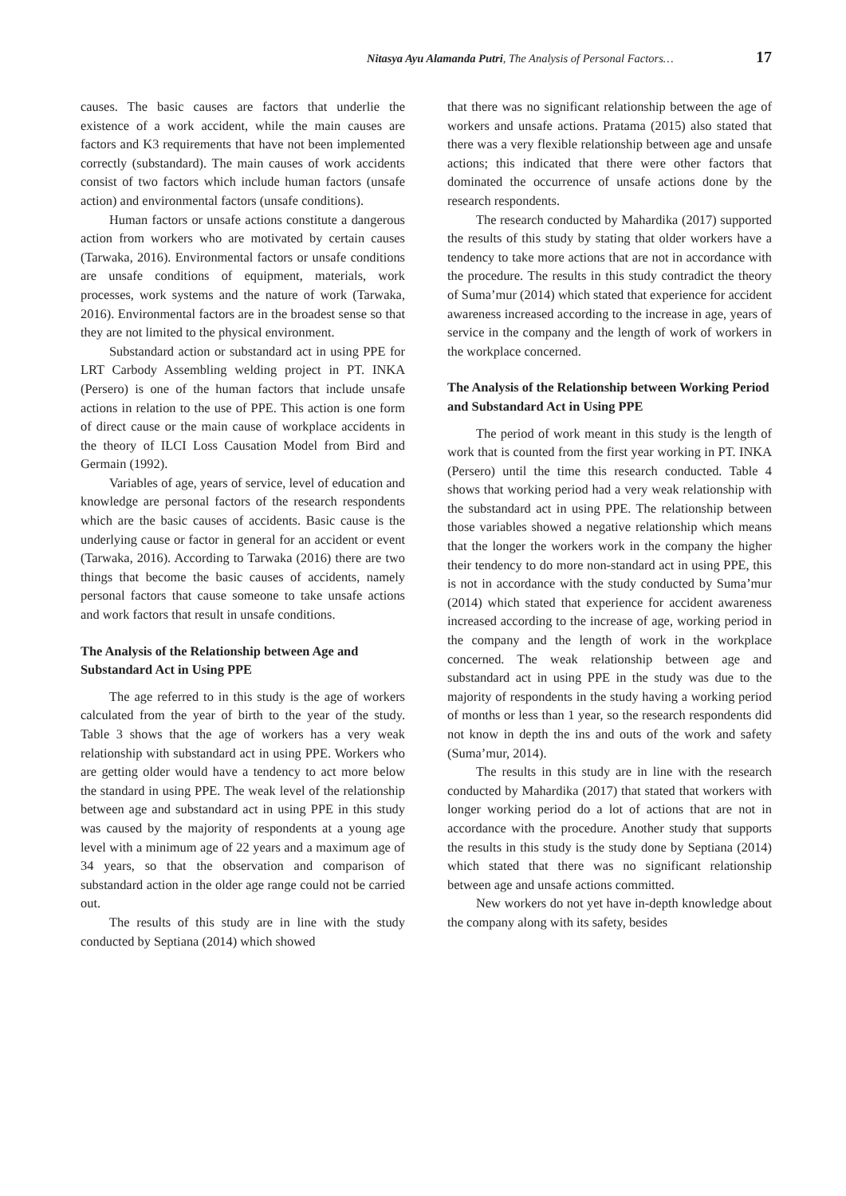Nitasya Ayu Alamanda Putri, The Analysis of Personal Factors… 17
causes. The basic causes are factors that underlie the existence of a work accident, while the main causes are factors and K3 requirements that have not been implemented correctly (substandard). The main causes of work accidents consist of two factors which include human factors (unsafe action) and environmental factors (unsafe conditions).
Human factors or unsafe actions constitute a dangerous action from workers who are motivated by certain causes (Tarwaka, 2016). Environmental factors or unsafe conditions are unsafe conditions of equipment, materials, work processes, work systems and the nature of work (Tarwaka, 2016). Environmental factors are in the broadest sense so that they are not limited to the physical environment.
Substandard action or substandard act in using PPE for LRT Carbody Assembling welding project in PT. INKA (Persero) is one of the human factors that include unsafe actions in relation to the use of PPE. This action is one form of direct cause or the main cause of workplace accidents in the theory of ILCI Loss Causation Model from Bird and Germain (1992).
Variables of age, years of service, level of education and knowledge are personal factors of the research respondents which are the basic causes of accidents. Basic cause is the underlying cause or factor in general for an accident or event (Tarwaka, 2016). According to Tarwaka (2016) there are two things that become the basic causes of accidents, namely personal factors that cause someone to take unsafe actions and work factors that result in unsafe conditions.
The Analysis of the Relationship between Age and Substandard Act in Using PPE
The age referred to in this study is the age of workers calculated from the year of birth to the year of the study. Table 3 shows that the age of workers has a very weak relationship with substandard act in using PPE. Workers who are getting older would have a tendency to act more below the standard in using PPE. The weak level of the relationship between age and substandard act in using PPE in this study was caused by the majority of respondents at a young age level with a minimum age of 22 years and a maximum age of 34 years, so that the observation and comparison of substandard action in the older age range could not be carried out.
The results of this study are in line with the study conducted by Septiana (2014) which showed
that there was no significant relationship between the age of workers and unsafe actions. Pratama (2015) also stated that there was a very flexible relationship between age and unsafe actions; this indicated that there were other factors that dominated the occurrence of unsafe actions done by the research respondents.
The research conducted by Mahardika (2017) supported the results of this study by stating that older workers have a tendency to take more actions that are not in accordance with the procedure. The results in this study contradict the theory of Suma’mur (2014) which stated that experience for accident awareness increased according to the increase in age, years of service in the company and the length of work of workers in the workplace concerned.
The Analysis of the Relationship between Working Period and Substandard Act in Using PPE
The period of work meant in this study is the length of work that is counted from the first year working in PT. INKA (Persero) until the time this research conducted. Table 4 shows that working period had a very weak relationship with the substandard act in using PPE. The relationship between those variables showed a negative relationship which means that the longer the workers work in the company the higher their tendency to do more non-standard act in using PPE, this is not in accordance with the study conducted by Suma’mur (2014) which stated that experience for accident awareness increased according to the increase of age, working period in the company and the length of work in the workplace concerned. The weak relationship between age and substandard act in using PPE in the study was due to the majority of respondents in the study having a working period of months or less than 1 year, so the research respondents did not know in depth the ins and outs of the work and safety (Suma’mur, 2014).
The results in this study are in line with the research conducted by Mahardika (2017) that stated that workers with longer working period do a lot of actions that are not in accordance with the procedure. Another study that supports the results in this study is the study done by Septiana (2014) which stated that there was no significant relationship between age and unsafe actions committed.
New workers do not yet have in-depth knowledge about the company along with its safety, besides